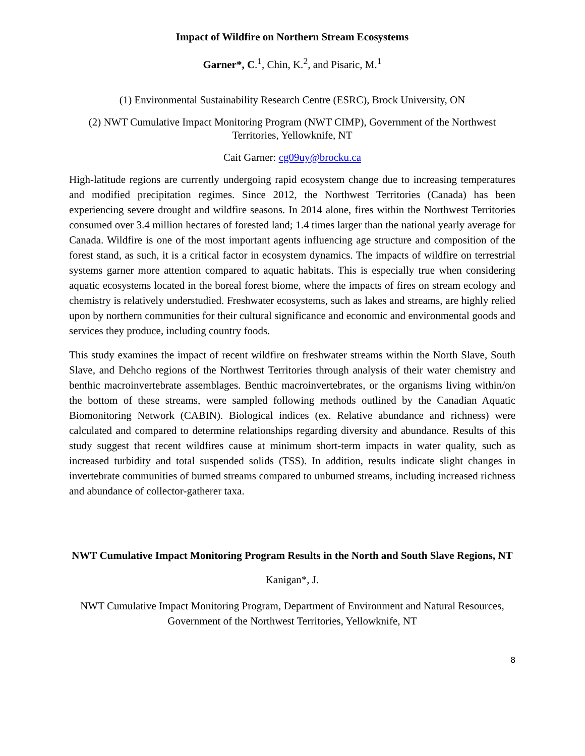Impact of Wildfire on Northern Stream Ecosystems
Garner*, C.<sup>1</sup>, Chin, K.<sup>2</sup>, and Pisaric, M.<sup>1</sup>
(1) Environmental Sustainability Research Centre (ESRC), Brock University, ON
(2) NWT Cumulative Impact Monitoring Program (NWT CIMP), Government of the Northwest Territories, Yellowknife, NT
Cait Garner: cg09uy@brocku.ca
High-latitude regions are currently undergoing rapid ecosystem change due to increasing temperatures and modified precipitation regimes. Since 2012, the Northwest Territories (Canada) has been experiencing severe drought and wildfire seasons. In 2014 alone, fires within the Northwest Territories consumed over 3.4 million hectares of forested land; 1.4 times larger than the national yearly average for Canada. Wildfire is one of the most important agents influencing age structure and composition of the forest stand, as such, it is a critical factor in ecosystem dynamics. The impacts of wildfire on terrestrial systems garner more attention compared to aquatic habitats. This is especially true when considering aquatic ecosystems located in the boreal forest biome, where the impacts of fires on stream ecology and chemistry is relatively understudied. Freshwater ecosystems, such as lakes and streams, are highly relied upon by northern communities for their cultural significance and economic and environmental goods and services they produce, including country foods.
This study examines the impact of recent wildfire on freshwater streams within the North Slave, South Slave, and Dehcho regions of the Northwest Territories through analysis of their water chemistry and benthic macroinvertebrate assemblages. Benthic macroinvertebrates, or the organisms living within/on the bottom of these streams, were sampled following methods outlined by the Canadian Aquatic Biomonitoring Network (CABIN). Biological indices (ex. Relative abundance and richness) were calculated and compared to determine relationships regarding diversity and abundance. Results of this study suggest that recent wildfires cause at minimum short-term impacts in water quality, such as increased turbidity and total suspended solids (TSS). In addition, results indicate slight changes in invertebrate communities of burned streams compared to unburned streams, including increased richness and abundance of collector-gatherer taxa.
NWT Cumulative Impact Monitoring Program Results in the North and South Slave Regions, NT
Kanigan*, J.
NWT Cumulative Impact Monitoring Program, Department of Environment and Natural Resources, Government of the Northwest Territories, Yellowknife, NT
8